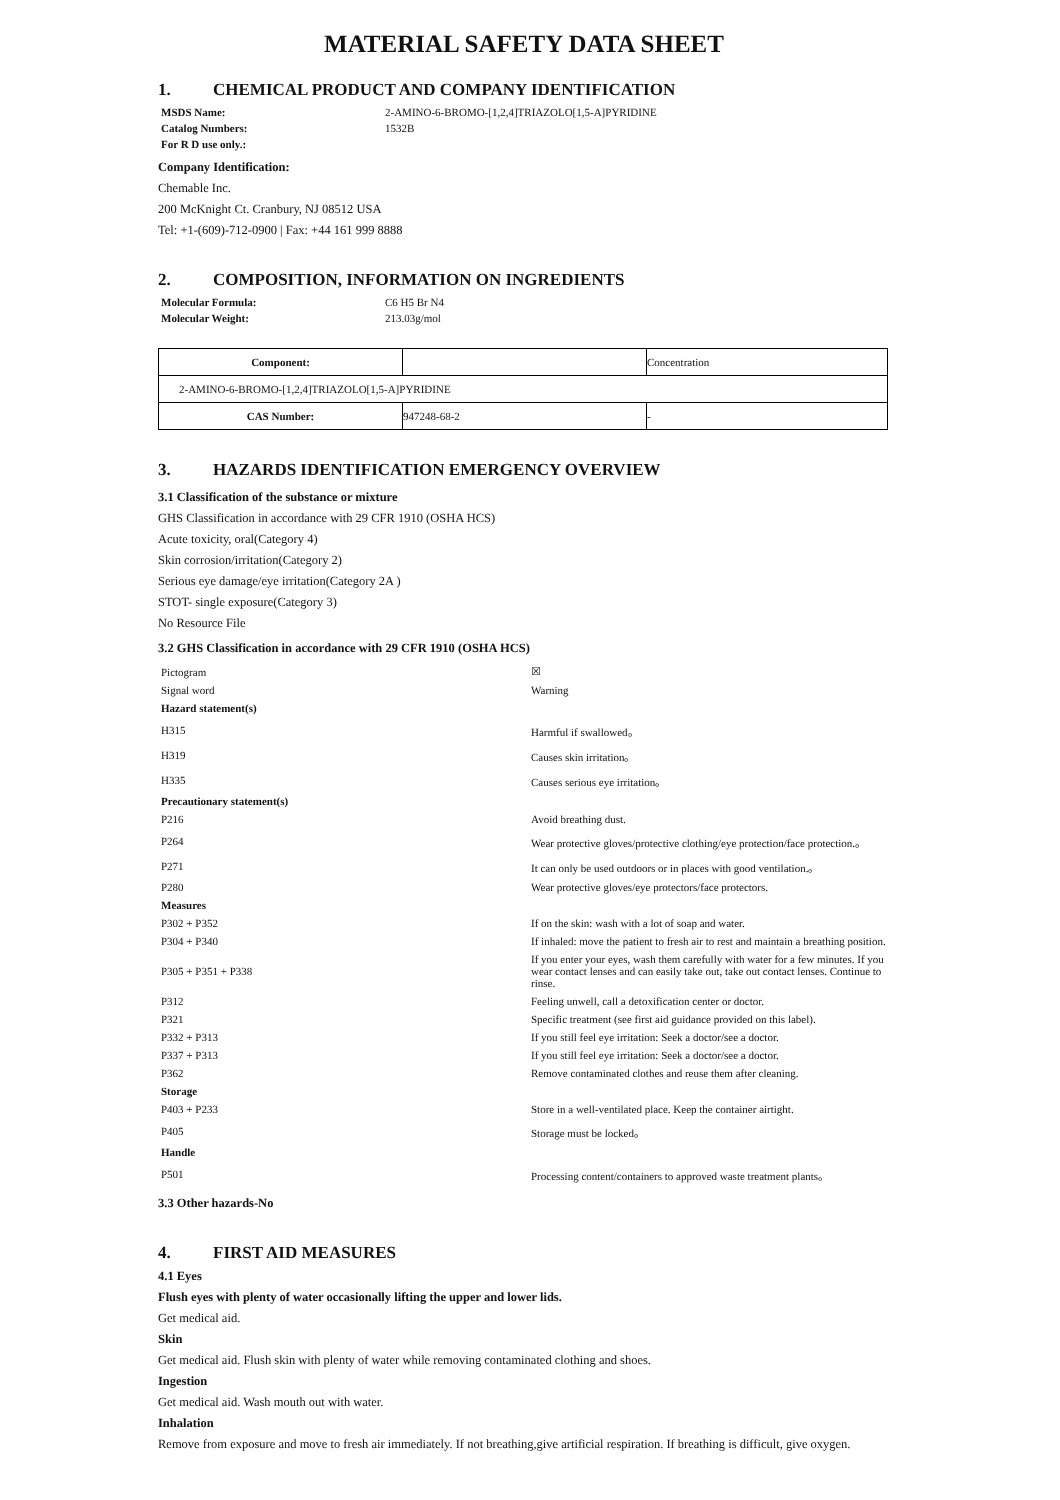MATERIAL SAFETY DATA SHEET
1. CHEMICAL PRODUCT AND COMPANY IDENTIFICATION
MSDS Name:
2-AMINO-6-BROMO-[1,2,4]TRIAZOLO[1,5-A]PYRIDINE
Catalog Numbers:
1532B
For R D use only.:
Company Identification:
Chemable Inc.
200 McKnight Ct. Cranbury, NJ 08512 USA
Tel: +1-(609)-712-0900 | Fax: +44 161 999 8888
2. COMPOSITION, INFORMATION ON INGREDIENTS
Molecular Formula:
C6 H5 Br N4
Molecular Weight:
213.03g/mol
| Component: | | Concentration |
| 2-AMINO-6-BROMO-[1,2,4]TRIAZOLO[1,5-A]PYRIDINE | | |
| CAS Number: | 947248-68-2 | - |
3. HAZARDS IDENTIFICATION EMERGENCY OVERVIEW
3.1 Classification of the substance or mixture
GHS Classification in accordance with 29 CFR 1910 (OSHA HCS)
Acute toxicity, oral(Category 4)
Skin corrosion/irritation(Category 2)
Serious eye damage/eye irritation(Category 2A )
STOT- single exposure(Category 3)
No Resource File
3.2 GHS Classification in accordance with 29 CFR 1910 (OSHA HCS)
| Pictogram | ☒ |
| Signal word | Warning |
| Hazard statement(s) | |
| H315 | Harmful if swallowed。 |
| H319 | Causes skin irritation。 |
| H335 | Causes serious eye irritation。 |
| Precautionary statement(s) | |
| P216 | Avoid breathing dust. |
| P264 | Wear protective gloves/protective clothing/eye protection/face protection.。 |
| P271 | It can only be used outdoors or in places with good ventilation.。 |
| P280 | Wear protective gloves/eye protectors/face protectors. |
| Measures | |
| P302 + P352 | If on the skin: wash with a lot of soap and water. |
| P304 + P340 | If inhaled: move the patient to fresh air to rest and maintain a breathing position. |
| P305 + P351 + P338 | If you enter your eyes, wash them carefully with water for a few minutes. If you wear contact lenses and can easily take out, take out contact lenses. Continue to rinse. |
| P312 | Feeling unwell, call a detoxification center or doctor. |
| P321 | Specific treatment (see first aid guidance provided on this label). |
| P332 + P313 | If you still feel eye irritation: Seek a doctor/see a doctor. |
| P337 + P313 | If you still feel eye irritation: Seek a doctor/see a doctor. |
| P362 | Remove contaminated clothes and reuse them after cleaning. |
| Storage | |
| P403 + P233 | Store in a well-ventilated place. Keep the container airtight. |
| P405 | Storage must be locked。 |
| Handle | |
| P501 | Processing content/containers to approved waste treatment plants。 |
3.3 Other hazards-No
4. FIRST AID MEASURES
4.1 Eyes
Flush eyes with plenty of water occasionally lifting the upper and lower lids.
Get medical aid.
Skin
Get medical aid. Flush skin with plenty of water while removing contaminated clothing and shoes.
Ingestion
Get medical aid. Wash mouth out with water.
Inhalation
Remove from exposure and move to fresh air immediately. If not breathing,give artificial respiration. If breathing is difficult, give oxygen.